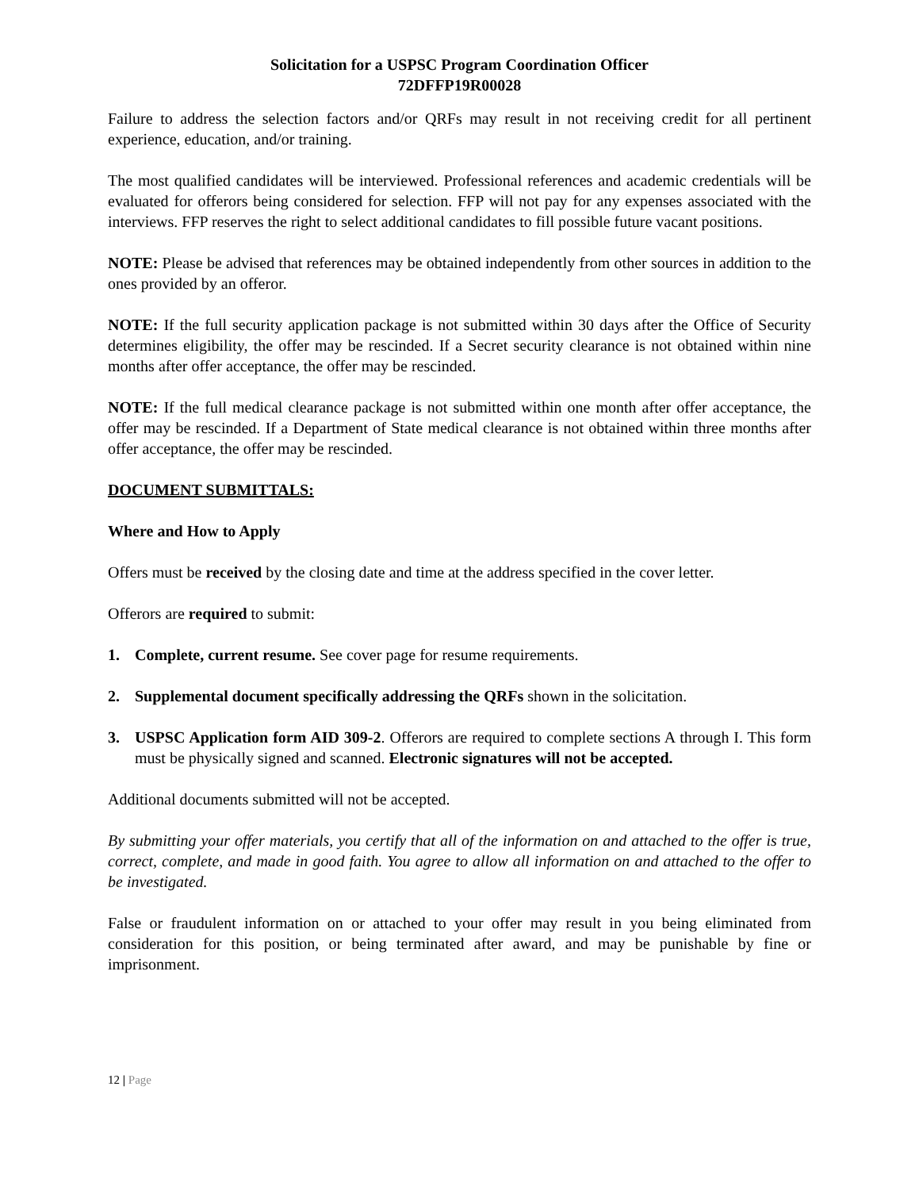Solicitation for a USPSC Program Coordination Officer
72DFFP19R00028
Failure to address the selection factors and/or QRFs may result in not receiving credit for all pertinent experience, education, and/or training.
The most qualified candidates will be interviewed. Professional references and academic credentials will be evaluated for offerors being considered for selection. FFP will not pay for any expenses associated with the interviews. FFP reserves the right to select additional candidates to fill possible future vacant positions.
NOTE: Please be advised that references may be obtained independently from other sources in addition to the ones provided by an offeror.
NOTE: If the full security application package is not submitted within 30 days after the Office of Security determines eligibility, the offer may be rescinded. If a Secret security clearance is not obtained within nine months after offer acceptance, the offer may be rescinded.
NOTE: If the full medical clearance package is not submitted within one month after offer acceptance, the offer may be rescinded. If a Department of State medical clearance is not obtained within three months after offer acceptance, the offer may be rescinded.
DOCUMENT SUBMITTALS:
Where and How to Apply
Offers must be received by the closing date and time at the address specified in the cover letter.
Offerors are required to submit:
1. Complete, current resume. See cover page for resume requirements.
2. Supplemental document specifically addressing the QRFs shown in the solicitation.
3. USPSC Application form AID 309-2. Offerors are required to complete sections A through I. This form must be physically signed and scanned. Electronic signatures will not be accepted.
Additional documents submitted will not be accepted.
By submitting your offer materials, you certify that all of the information on and attached to the offer is true, correct, complete, and made in good faith. You agree to allow all information on and attached to the offer to be investigated.
False or fraudulent information on or attached to your offer may result in you being eliminated from consideration for this position, or being terminated after award, and may be punishable by fine or imprisonment.
12 | Page